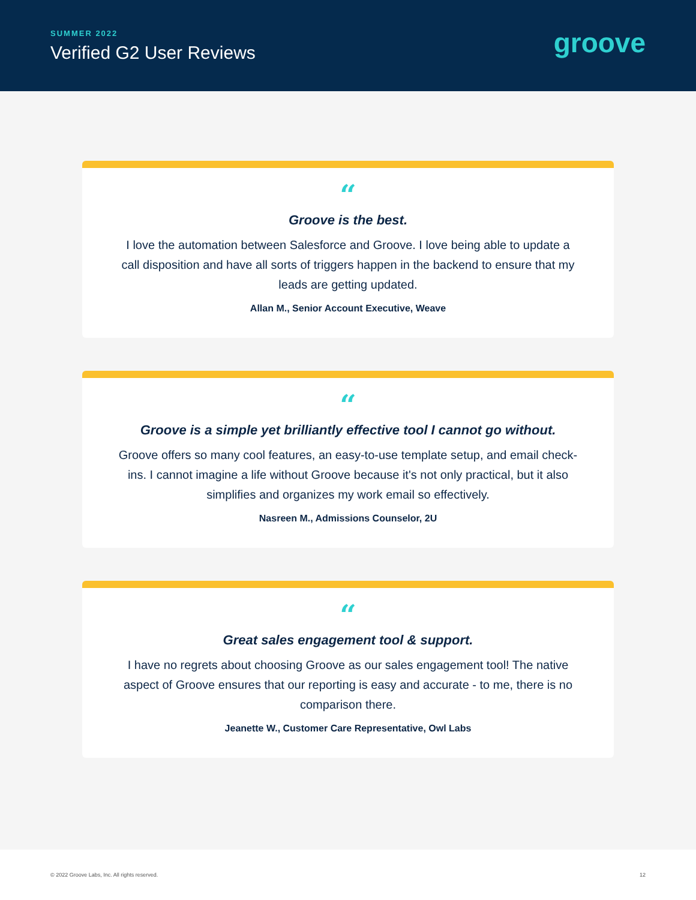SUMMER 2022
Verified G2 User Reviews
groove
“
Groove is the best.
I love the automation between Salesforce and Groove. I love being able to update a call disposition and have all sorts of triggers happen in the backend to ensure that my leads are getting updated.
Allan M., Senior Account Executive, Weave
“
Groove is a simple yet brilliantly effective tool I cannot go without.
Groove offers so many cool features, an easy-to-use template setup, and email check-ins. I cannot imagine a life without Groove because it's not only practical, but it also simplifies and organizes my work email so effectively.
Nasreen M., Admissions Counselor, 2U
“
Great sales engagement tool & support.
I have no regrets about choosing Groove as our sales engagement tool! The native aspect of Groove ensures that our reporting is easy and accurate - to me, there is no comparison there.
Jeanette W., Customer Care Representative, Owl Labs
© 2022 Groove Labs, Inc. All rights reserved. 12